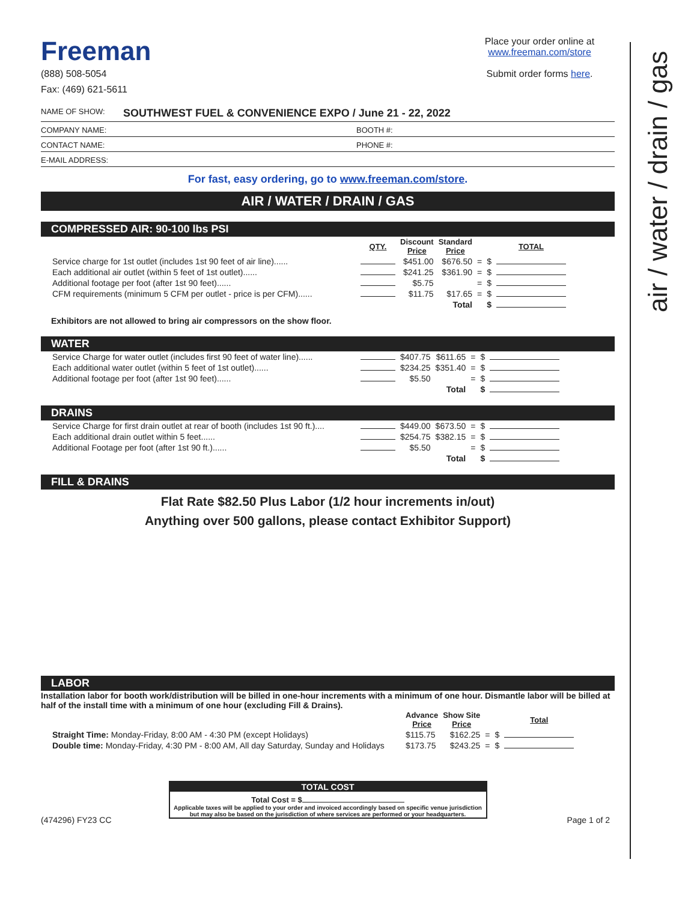air / water / drain / gas
Freeman
(888) 508-5054
Fax: (469) 621-5611
Place your order online at
www.freeman.com/store
Submit order forms here.
NAME OF SHOW: SOUTHWEST FUEL & CONVENIENCE EXPO / June 21 - 22, 2022
COMPANY NAME: BOOTH #:
CONTACT NAME: PHONE #:
E-MAIL ADDRESS:
For fast, easy ordering, go to www.freeman.com/store.
AIR / WATER / DRAIN / GAS
COMPRESSED AIR: 90-100 lbs PSI
| | QTY. | Discount Price | Standard Price | | | TOTAL |
| --- | --- | --- | --- | --- | --- | --- |
| Service charge for 1st outlet (includes 1st 90 feet of air line)...... | | $451.00 | $676.50 | = | $ | |
| Each additional air outlet (within 5 feet of 1st outlet)...... | | $241.25 | $361.90 | = | $ | |
| Additional footage per foot (after 1st 90 feet)...... | | $5.75 | | = | $ | |
| CFM requirements (minimum 5 CFM per outlet - price is per CFM)...... | | $11.75 | $17.65 | = | $ | |
| | | | Total | | $ | |
Exhibitors are not allowed to bring air compressors on the show floor.
WATER
| Service Charge for water outlet (includes first 90 feet of water line)...... | | $407.75 | $611.65 | = | $ | |
| Each additional water outlet (within 5 feet of 1st outlet)...... | | $234.25 | $351.40 | = | $ | |
| Additional footage per foot (after 1st 90 feet)...... | | $5.50 | | = | $ | |
| | | | Total | | $ | |
DRAINS
| Service Charge for first drain outlet at rear of booth (includes 1st 90 ft.).... | | $449.00 | $673.50 | = | $ | |
| Each additional drain outlet within 5 feet...... | | $254.75 | $382.15 | = | $ | |
| Additional Footage per foot (after 1st 90 ft.)...... | | $5.50 | | = | $ | |
| | | | Total | | $ | |
FILL & DRAINS
Flat Rate $82.50 Plus Labor (1/2 hour increments in/out)
Anything over 500 gallons, please contact Exhibitor Support)
LABOR
Installation labor for booth work/distribution will be billed in one-hour increments with a minimum of one hour. Dismantle labor will be billed at half of the install time with a minimum of one hour (excluding Fill & Drains).
| | Advance Price | Show Site Price | | | Total |
| --- | --- | --- | --- | --- | --- |
| Straight Time: Monday-Friday, 8:00 AM - 4:30 PM (except Holidays) | $115.75 | $162.25 | = | $ | |
| Double time: Monday-Friday, 4:30 PM - 8:00 AM, All day Saturday, Sunday and Holidays | $173.75 | $243.25 | = | $ | |
TOTAL COST
Total Cost = $
Applicable taxes will be applied to your order and invoiced accordingly based on specific venue jurisdiction but may also be based on the jurisdiction of where services are performed or your headquarters.
(474296) FY23 CC Page 1 of 2